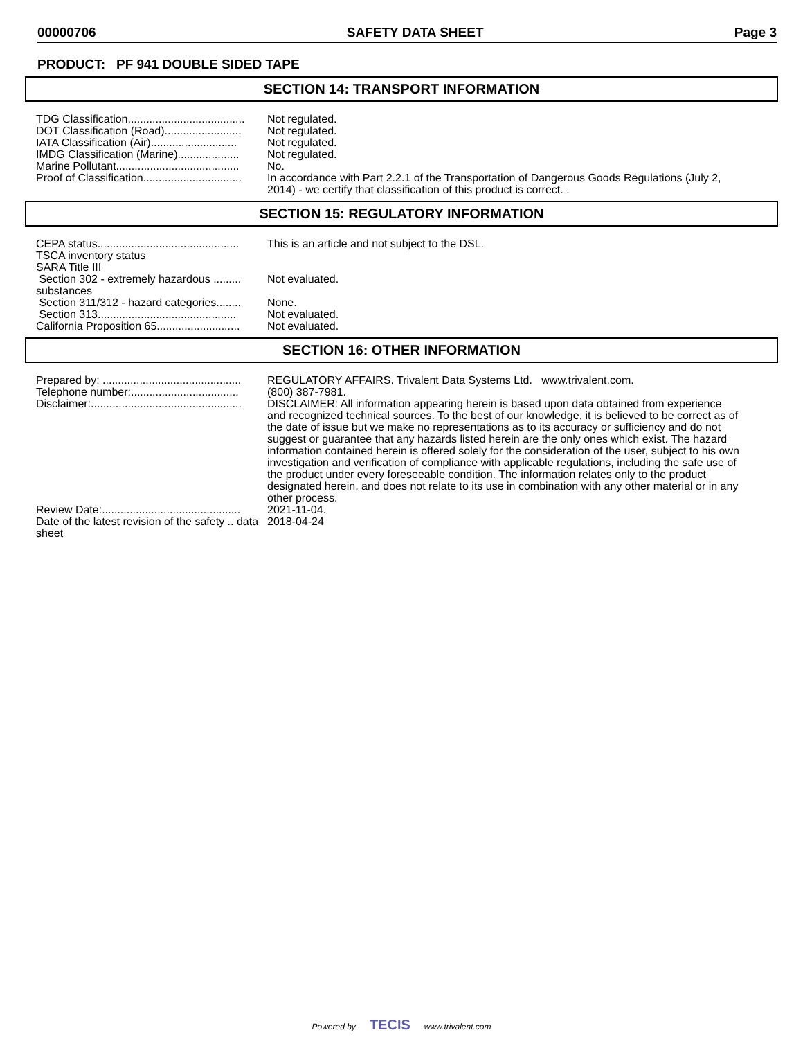00000706 SAFETY DATA SHEET Page 3
PRODUCT: PF 941 DOUBLE SIDED TAPE
SECTION 14: TRANSPORT INFORMATION
| TDG Classification...................................... | Not regulated. |
| DOT Classification (Road)......................... | Not regulated. |
| IATA Classification (Air)............................ | Not regulated. |
| IMDG Classification (Marine).................... | Not regulated. |
| Marine Pollutant........................................ | No. |
| Proof of Classification................................ | In accordance with Part 2.2.1 of the Transportation of Dangerous Goods Regulations (July 2, 2014) - we certify that classification of this product is correct. . |
SECTION 15: REGULATORY INFORMATION
| CEPA status.............................................. | This is an article and not subject to the DSL. |
| TSCA inventory status | |
| SARA Title III | |
| Section 302 - extremely hazardous ......... substances | Not evaluated. |
| Section 311/312 - hazard categories........ | None. |
| Section 313............................................. | Not evaluated. |
| California Proposition 65........................... | Not evaluated. |
SECTION 16: OTHER INFORMATION
| Prepared by: ............................................. | REGULATORY AFFAIRS. Trivalent Data Systems Ltd. www.trivalent.com. |
| Telephone number:................................... | (800) 387-7981. |
| Disclaimer:................................................. | DISCLAIMER: All information appearing herein is based upon data obtained from experience and recognized technical sources. To the best of our knowledge, it is believed to be correct as of the date of issue but we make no representations as to its accuracy or sufficiency and do not suggest or guarantee that any hazards listed herein are the only ones which exist. The hazard information contained herein is offered solely for the consideration of the user, subject to his own investigation and verification of compliance with applicable regulations, including the safe use of the product under every foreseeable condition. The information relates only to the product designated herein, and does not relate to its use in combination with any other material or in any other process. |
| Review Date:............................................. | 2021-11-04. |
| Date of the latest revision of the safety .. data sheet | 2018-04-24 |
Powered by TECIS www.trivalent.com